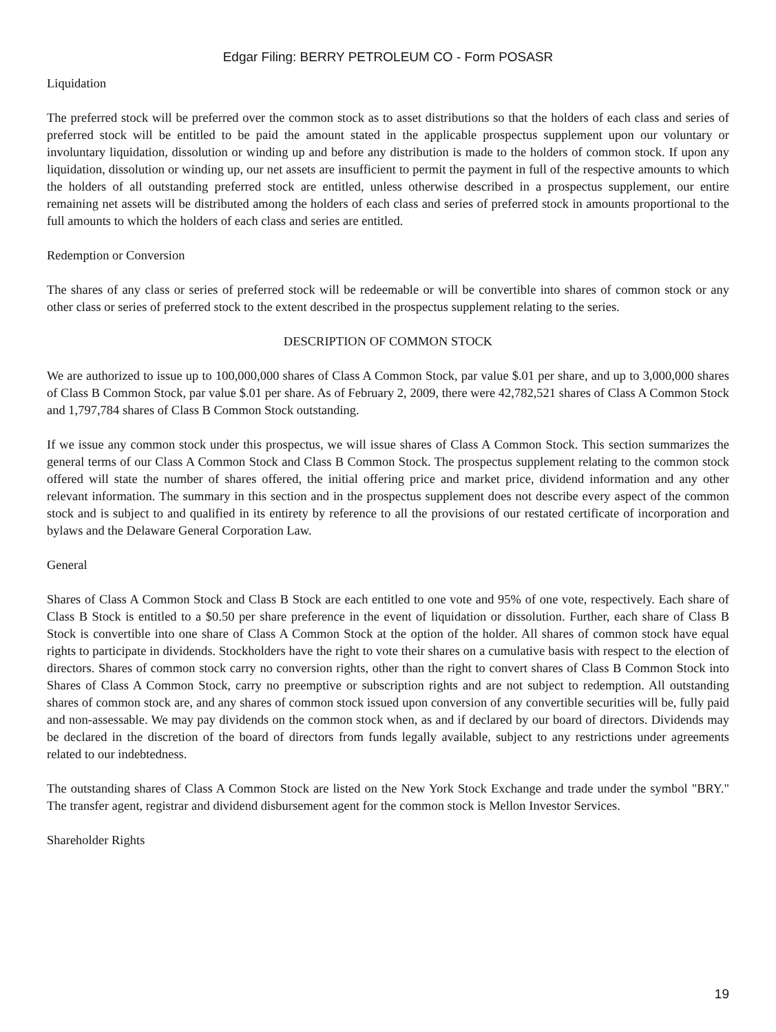Edgar Filing: BERRY PETROLEUM CO - Form POSASR
Liquidation
The preferred stock will be preferred over the common stock as to asset distributions so that the holders of each class and series of preferred stock will be entitled to be paid the amount stated in the applicable prospectus supplement upon our voluntary or involuntary liquidation, dissolution or winding up and before any distribution is made to the holders of common stock. If upon any liquidation, dissolution or winding up, our net assets are insufficient to permit the payment in full of the respective amounts to which the holders of all outstanding preferred stock are entitled, unless otherwise described in a prospectus supplement, our entire remaining net assets will be distributed among the holders of each class and series of preferred stock in amounts proportional to the full amounts to which the holders of each class and series are entitled.
Redemption or Conversion
The shares of any class or series of preferred stock will be redeemable or will be convertible into shares of common stock or any other class or series of preferred stock to the extent described in the prospectus supplement relating to the series.
DESCRIPTION OF COMMON STOCK
We are authorized to issue up to 100,000,000 shares of Class A Common Stock, par value $.01 per share, and up to 3,000,000 shares of Class B Common Stock, par value $.01 per share. As of February 2, 2009, there were 42,782,521 shares of Class A Common Stock and 1,797,784 shares of Class B Common Stock outstanding.
If we issue any common stock under this prospectus, we will issue shares of Class A Common Stock. This section summarizes the general terms of our Class A Common Stock and Class B Common Stock. The prospectus supplement relating to the common stock offered will state the number of shares offered, the initial offering price and market price, dividend information and any other relevant information. The summary in this section and in the prospectus supplement does not describe every aspect of the common stock and is subject to and qualified in its entirety by reference to all the provisions of our restated certificate of incorporation and bylaws and the Delaware General Corporation Law.
General
Shares of Class A Common Stock and Class B Stock are each entitled to one vote and 95% of one vote, respectively. Each share of Class B Stock is entitled to a $0.50 per share preference in the event of liquidation or dissolution. Further, each share of Class B Stock is convertible into one share of Class A Common Stock at the option of the holder. All shares of common stock have equal rights to participate in dividends. Stockholders have the right to vote their shares on a cumulative basis with respect to the election of directors. Shares of common stock carry no conversion rights, other than the right to convert shares of Class B Common Stock into Shares of Class A Common Stock, carry no preemptive or subscription rights and are not subject to redemption. All outstanding shares of common stock are, and any shares of common stock issued upon conversion of any convertible securities will be, fully paid and non-assessable. We may pay dividends on the common stock when, as and if declared by our board of directors. Dividends may be declared in the discretion of the board of directors from funds legally available, subject to any restrictions under agreements related to our indebtedness.
The outstanding shares of Class A Common Stock are listed on the New York Stock Exchange and trade under the symbol "BRY." The transfer agent, registrar and dividend disbursement agent for the common stock is Mellon Investor Services.
Shareholder Rights
19